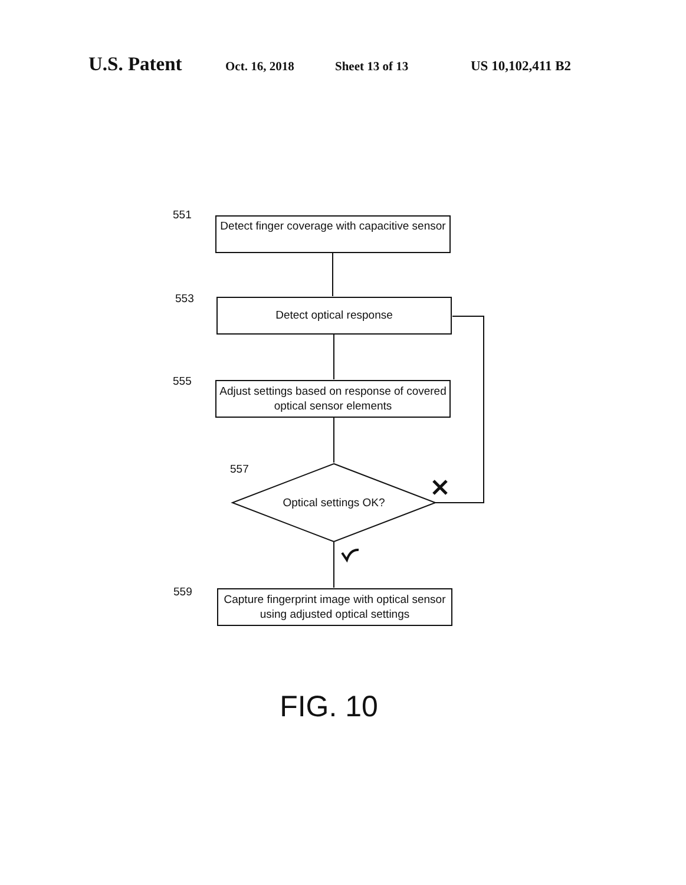U.S. Patent Oct. 16, 2018 Sheet 13 of 13 US 10,102,411 B2
551
Detect finger coverage with capacitive sensor
553
Detect optical response
555
Adjust settings based on response of covered optical sensor elements
557
Optical settings OK?
559
Capture fingerprint image with optical sensor using adjusted optical settings
FIG. 10